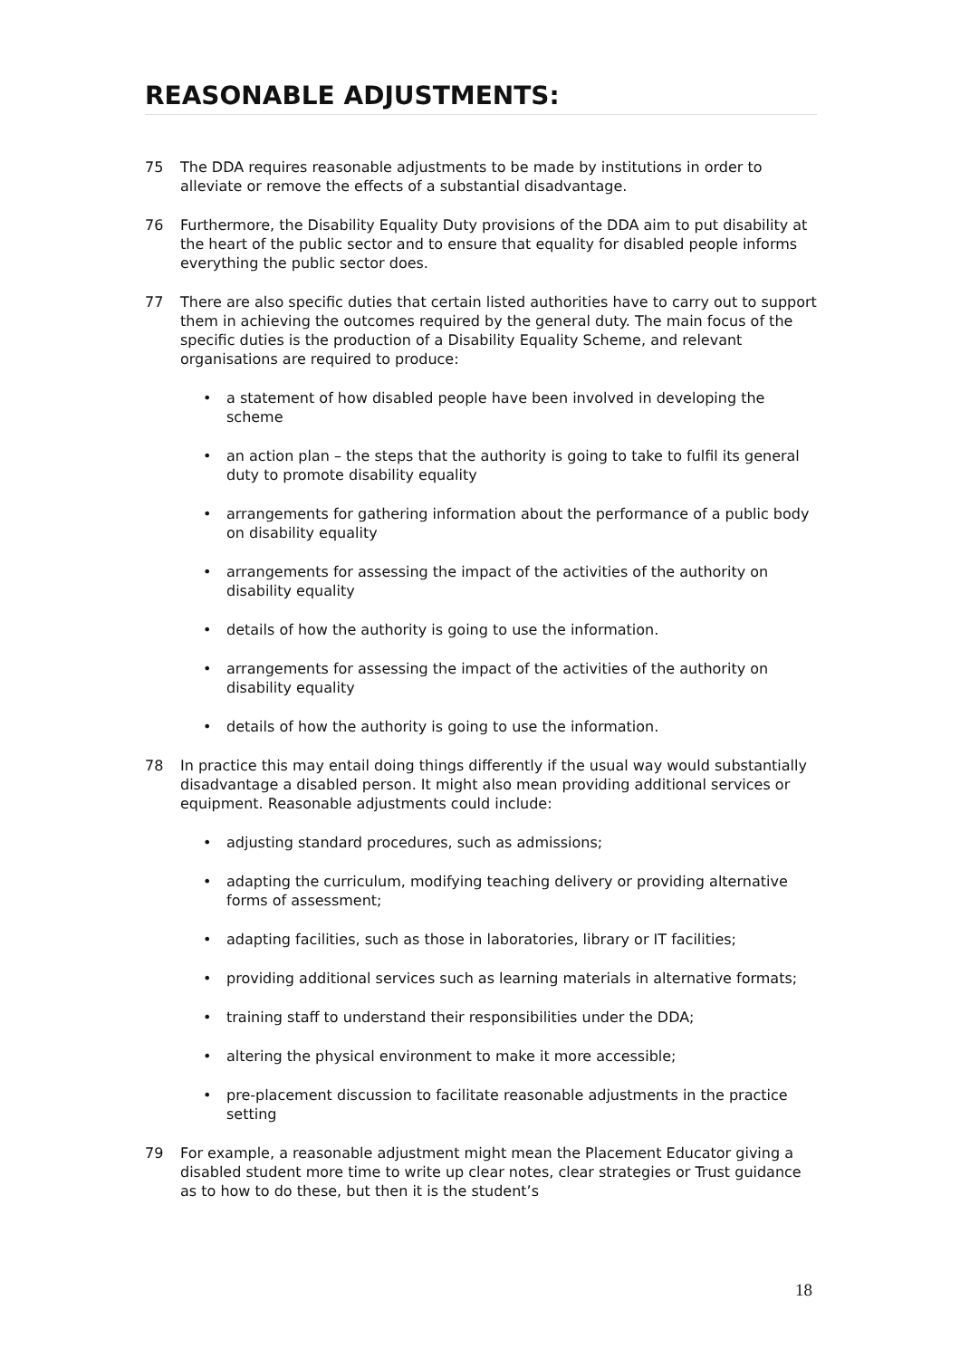REASONABLE ADJUSTMENTS:
75 The DDA requires reasonable adjustments to be made by institutions in order to alleviate or remove the effects of a substantial disadvantage.
76 Furthermore, the Disability Equality Duty provisions of the DDA aim to put disability at the heart of the public sector and to ensure that equality for disabled people informs everything the public sector does.
77 There are also specific duties that certain listed authorities have to carry out to support them in achieving the outcomes required by the general duty. The main focus of the specific duties is the production of a Disability Equality Scheme, and relevant organisations are required to produce:
• a statement of how disabled people have been involved in developing the scheme
• an action plan – the steps that the authority is going to take to fulfil its general duty to promote disability equality
• arrangements for gathering information about the performance of a public body on disability equality
• arrangements for assessing the impact of the activities of the authority on disability equality
• details of how the authority is going to use the information.
• arrangements for assessing the impact of the activities of the authority on disability equality
• details of how the authority is going to use the information.
78 In practice this may entail doing things differently if the usual way would substantially disadvantage a disabled person. It might also mean providing additional services or equipment. Reasonable adjustments could include:
• adjusting standard procedures, such as admissions;
• adapting the curriculum, modifying teaching delivery or providing alternative forms of assessment;
• adapting facilities, such as those in laboratories, library or IT facilities;
• providing additional services such as learning materials in alternative formats;
• training staff to understand their responsibilities under the DDA;
• altering the physical environment to make it more accessible;
• pre-placement discussion to facilitate reasonable adjustments in the practice setting
79 For example, a reasonable adjustment might mean the Placement Educator giving a disabled student more time to write up clear notes, clear strategies or Trust guidance as to how to do these, but then it is the student’s
18